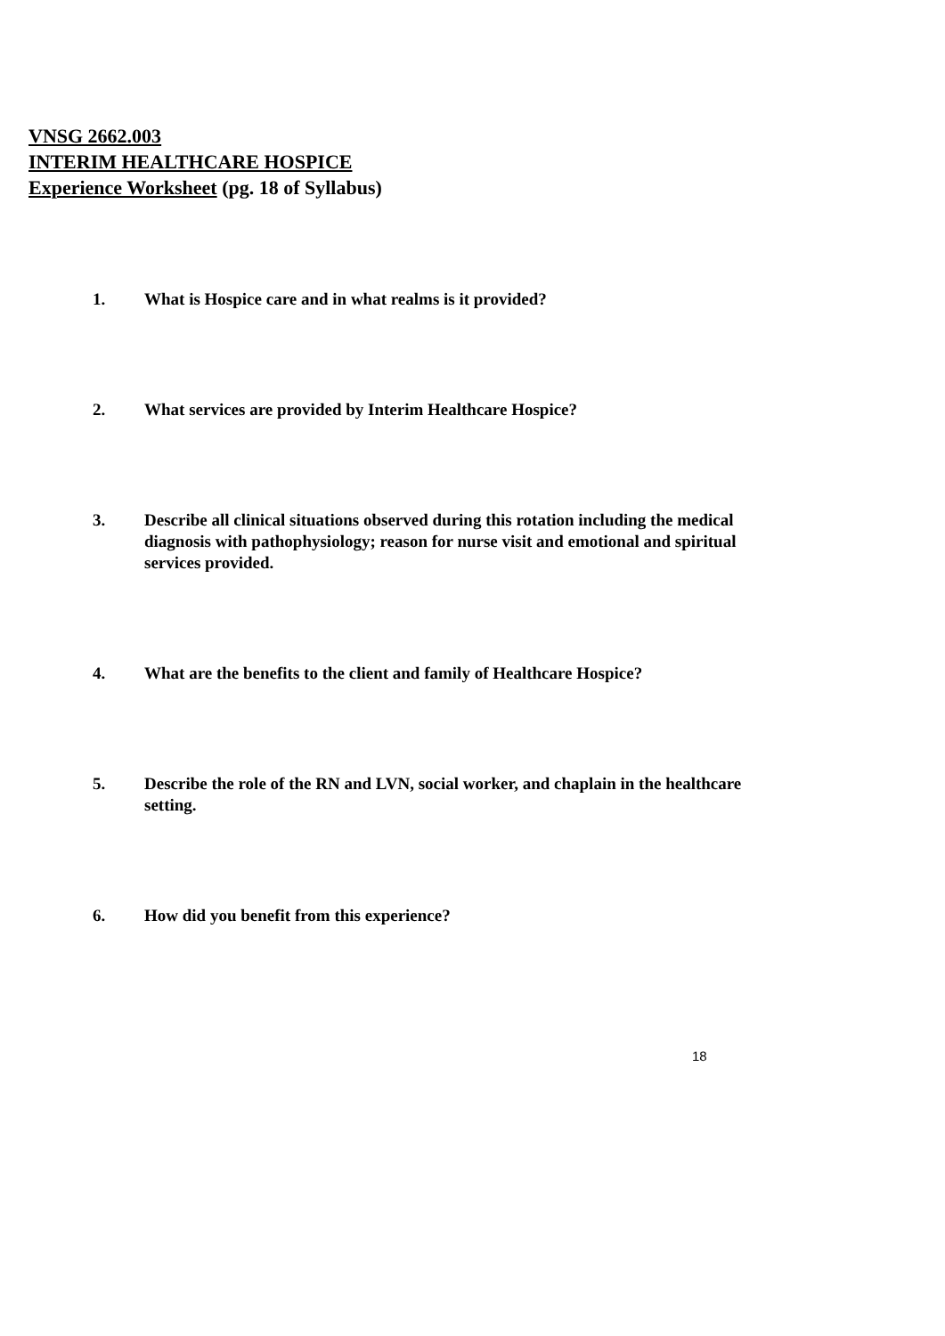VNSG 2662.003
INTERIM HEALTHCARE HOSPICE
Experience Worksheet (pg. 18 of Syllabus)
1. What is Hospice care and in what realms is it provided?
2. What services are provided by Interim Healthcare Hospice?
3. Describe all clinical situations observed during this rotation including the medical diagnosis with pathophysiology; reason for nurse visit and emotional and spiritual services provided.
4. What are the benefits to the client and family of Healthcare Hospice?
5. Describe the role of the RN and LVN, social worker, and chaplain in the healthcare setting.
6. How did you benefit from this experience?
18